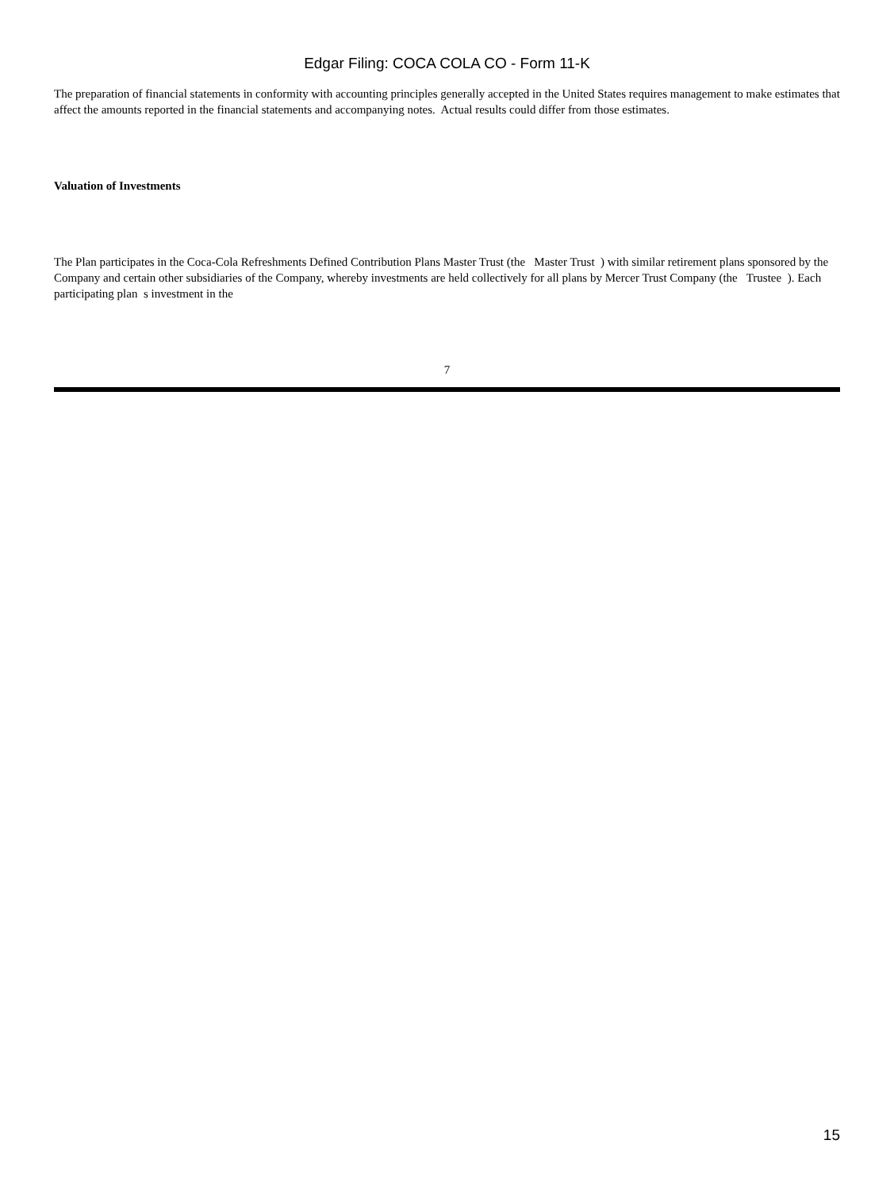Edgar Filing: COCA COLA CO - Form 11-K
The preparation of financial statements in conformity with accounting principles generally accepted in the United States requires management to make estimates that affect the amounts reported in the financial statements and accompanying notes. Actual results could differ from those estimates.
Valuation of Investments
The Plan participates in the Coca-Cola Refreshments Defined Contribution Plans Master Trust (the Master Trust ) with similar retirement plans sponsored by the Company and certain other subsidiaries of the Company, whereby investments are held collectively for all plans by Mercer Trust Company (the Trustee ). Each participating plan s investment in the
7
15